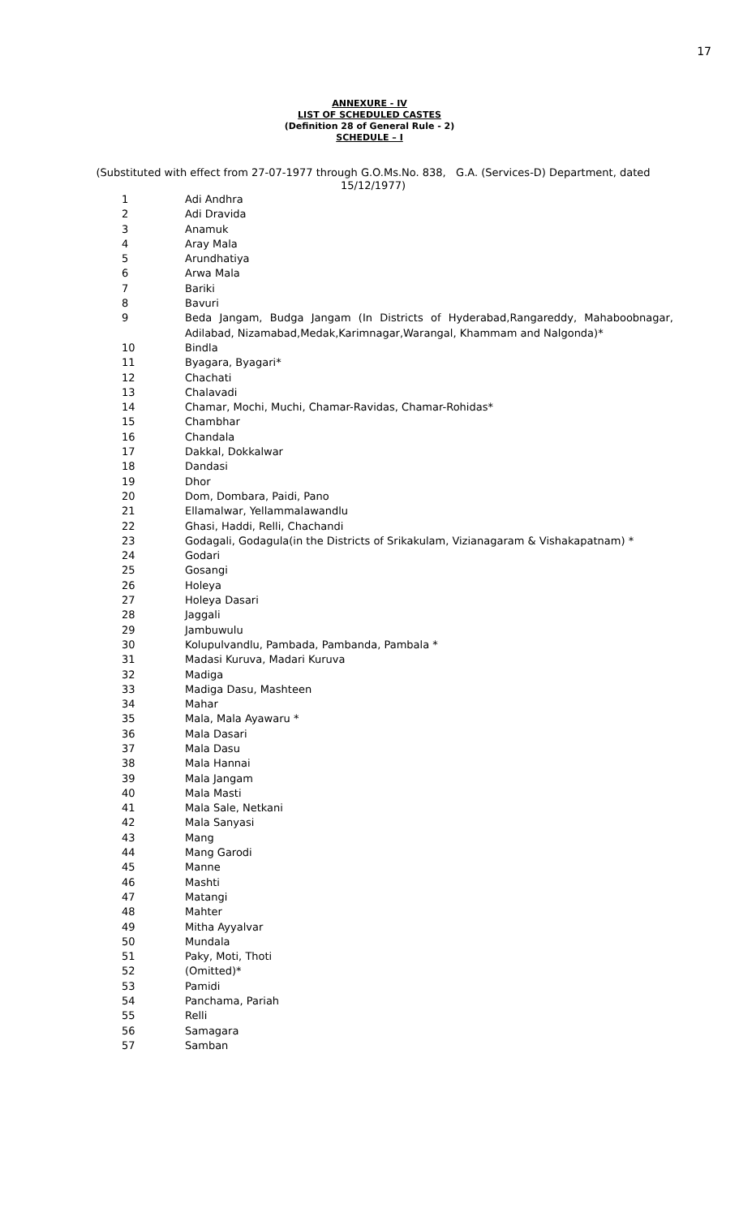17
ANNEXURE - IV
LIST OF SCHEDULED CASTES
(Definition 28 of General Rule - 2)
SCHEDULE – I
(Substituted with effect from 27-07-1977 through G.O.Ms.No. 838, G.A. (Services-D) Department, dated 15/12/1977)
| 1 | Adi Andhra |
| 2 | Adi Dravida |
| 3 | Anamuk |
| 4 | Aray Mala |
| 5 | Arundhatiya |
| 6 | Arwa Mala |
| 7 | Bariki |
| 8 | Bavuri |
| 9 | Beda Jangam, Budga Jangam (In Districts of Hyderabad,Rangareddy, Mahaboobnagar, Adilabad, Nizamabad,Medak,Karimnagar,Warangal, Khammam and Nalgonda)* |
| 10 | Bindla |
| 11 | Byagara, Byagari* |
| 12 | Chachati |
| 13 | Chalavadi |
| 14 | Chamar, Mochi, Muchi, Chamar-Ravidas, Chamar-Rohidas* |
| 15 | Chambhar |
| 16 | Chandala |
| 17 | Dakkal, Dokkalwar |
| 18 | Dandasi |
| 19 | Dhor |
| 20 | Dom, Dombara, Paidi, Pano |
| 21 | Ellamalwar, Yellammalawandlu |
| 22 | Ghasi, Haddi, Relli, Chachandi |
| 23 | Godagali, Godagula(in the Districts of Srikakulam, Vizianagaram & Vishakapatnam) * |
| 24 | Godari |
| 25 | Gosangi |
| 26 | Holeya |
| 27 | Holeya Dasari |
| 28 | Jaggali |
| 29 | Jambuwulu |
| 30 | Kolupulvandlu, Pambada, Pambanda, Pambala * |
| 31 | Madasi Kuruva, Madari Kuruva |
| 32 | Madiga |
| 33 | Madiga Dasu, Mashteen |
| 34 | Mahar |
| 35 | Mala, Mala Ayawaru * |
| 36 | Mala Dasari |
| 37 | Mala Dasu |
| 38 | Mala Hannai |
| 39 | Mala Jangam |
| 40 | Mala Masti |
| 41 | Mala Sale, Netkani |
| 42 | Mala Sanyasi |
| 43 | Mang |
| 44 | Mang Garodi |
| 45 | Manne |
| 46 | Mashti |
| 47 | Matangi |
| 48 | Mahter |
| 49 | Mitha Ayyalvar |
| 50 | Mundala |
| 51 | Paky, Moti, Thoti |
| 52 | (Omitted)* |
| 53 | Pamidi |
| 54 | Panchama, Pariah |
| 55 | Relli |
| 56 | Samagara |
| 57 | Samban |